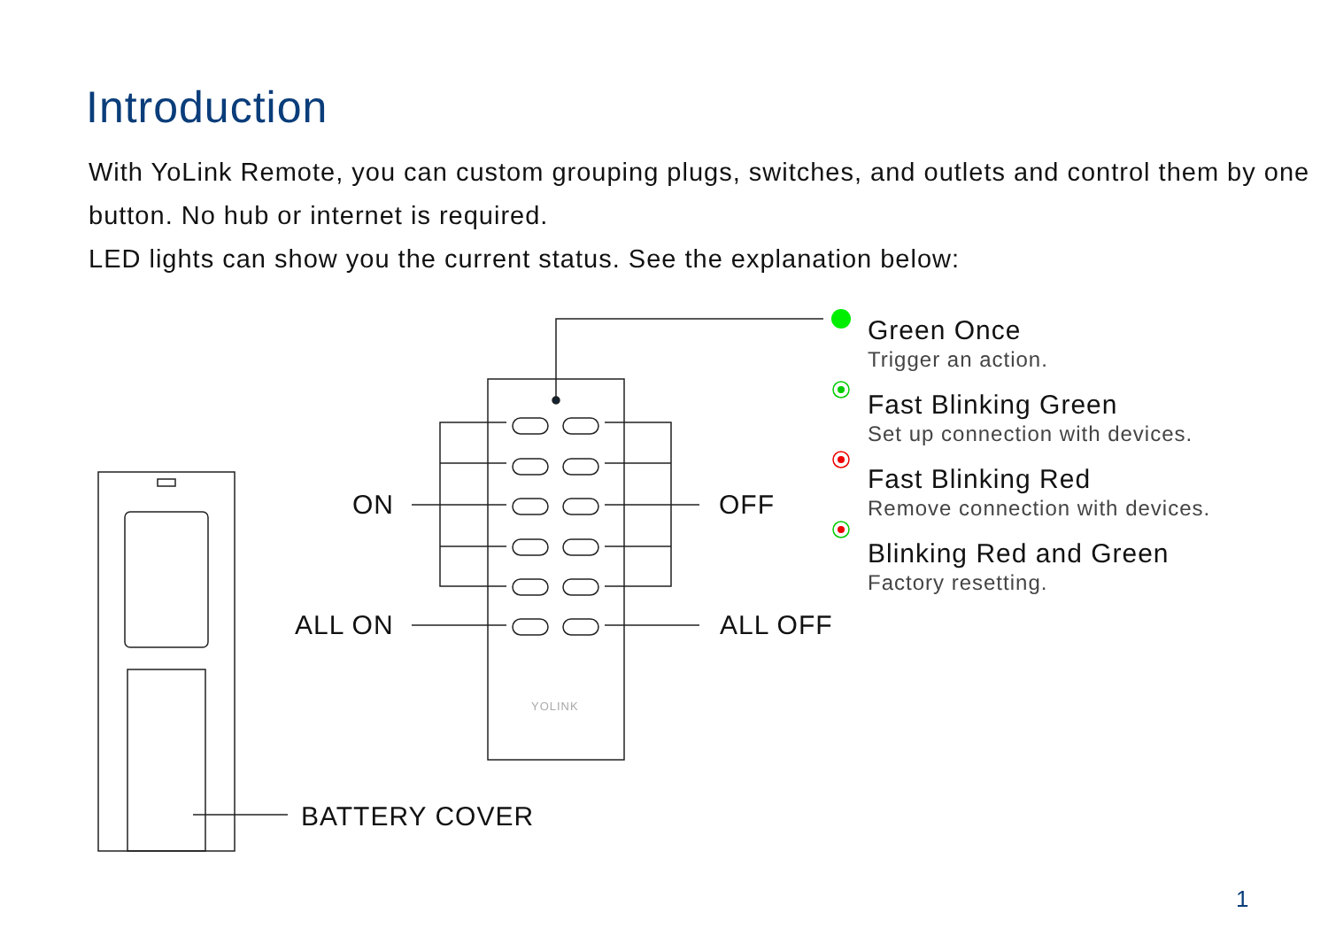Introduction
With YoLink Remote, you can custom grouping plugs, switches, and outlets and control them by one button. No hub or internet is required.
LED lights can show you the current status. See the explanation below:
ON OFF
ALL ON ALL OFF
BATTERY COVER
YOLINK
Green Once
Trigger an action.
Fast Blinking Green
Set up connection with devices.
Fast Blinking Red
Remove connection with devices.
Blinking Red and Green
Factory resetting.
1